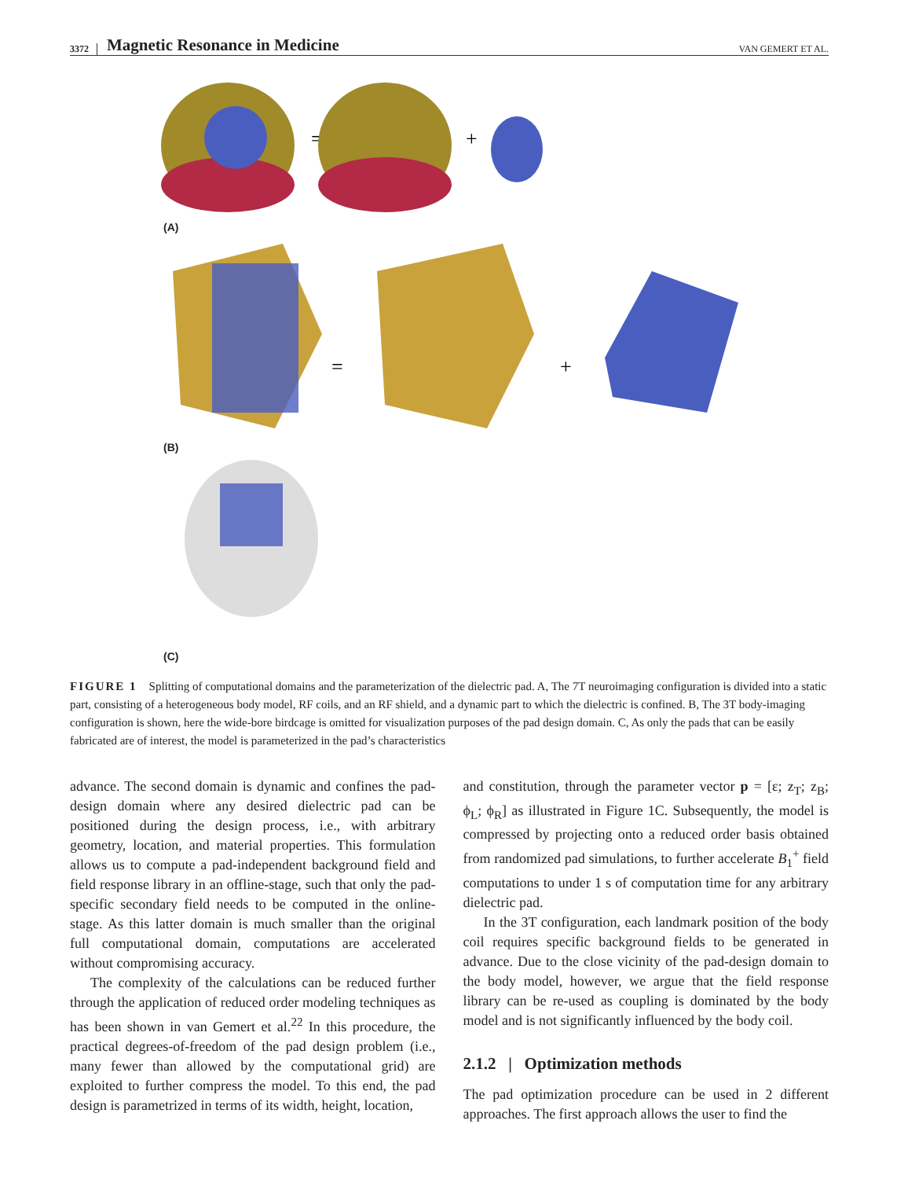3372 Magnetic Resonance in Medicine VAN GEMERT ET AL.
=
+
=
+
(A)
(B)
(C)
FIGURE 1 Splitting of computational domains and the parameterization of the dielectric pad. A, The 7T neuroimaging configuration is divided into a static part, consisting of a heterogeneous body model, RF coils, and an RF shield, and a dynamic part to which the dielectric is confined. B, The 3T body-imaging configuration is shown, here the wide-bore birdcage is omitted for visualization purposes of the pad design domain. C, As only the pads that can be easily fabricated are of interest, the model is parameterized in the pad’s characteristics
advance. The second domain is dynamic and confines the pad-design domain where any desired dielectric pad can be positioned during the design process, i.e., with arbitrary geometry, location, and material properties. This formulation allows us to compute a pad-independent background field and field response library in an offline-stage, such that only the pad-specific secondary field needs to be computed in the online-stage. As this latter domain is much smaller than the original full computational domain, computations are accelerated without compromising accuracy.
The complexity of the calculations can be reduced further through the application of reduced order modeling techniques as has been shown in van Gemert et al.<sup>22</sup> In this procedure, the practical degrees-of-freedom of the pad design problem (i.e., many fewer than allowed by the computational grid) are exploited to further compress the model. To this end, the pad design is parametrized in terms of its width, height, location,
and constitution, through the parameter vector p = [ε; z<sub>T</sub>; z<sub>B</sub>; ϕ<sub>L</sub>; ϕ<sub>R</sub>] as illustrated in Figure 1C. Subsequently, the model is compressed by projecting onto a reduced order basis obtained from randomized pad simulations, to further accelerate B<sub>1</sub><sup>+</sup> field computations to under 1 s of computation time for any arbitrary dielectric pad.
In the 3T configuration, each landmark position of the body coil requires specific background fields to be generated in advance. Due to the close vicinity of the pad-design domain to the body model, however, we argue that the field response library can be re-used as coupling is dominated by the body model and is not significantly influenced by the body coil.
2.1.2 | Optimization methods
The pad optimization procedure can be used in 2 different approaches. The first approach allows the user to find the